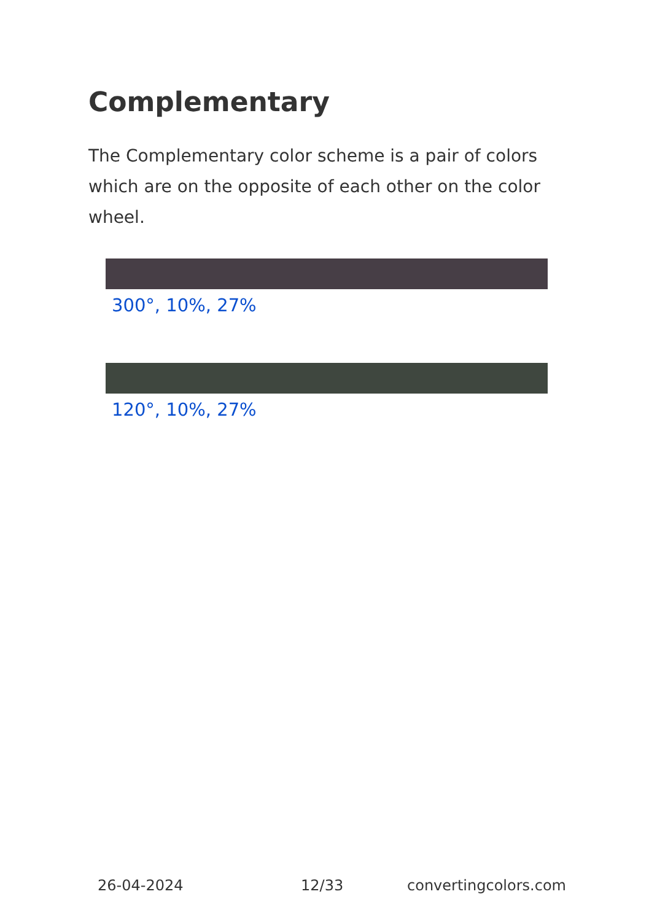Complementary
The Complementary color scheme is a pair of colors which are on the opposite of each other on the color wheel.
300°, 10%, 27%
120°, 10%, 27%
26-04-2024 12/33 convertingcolors.com